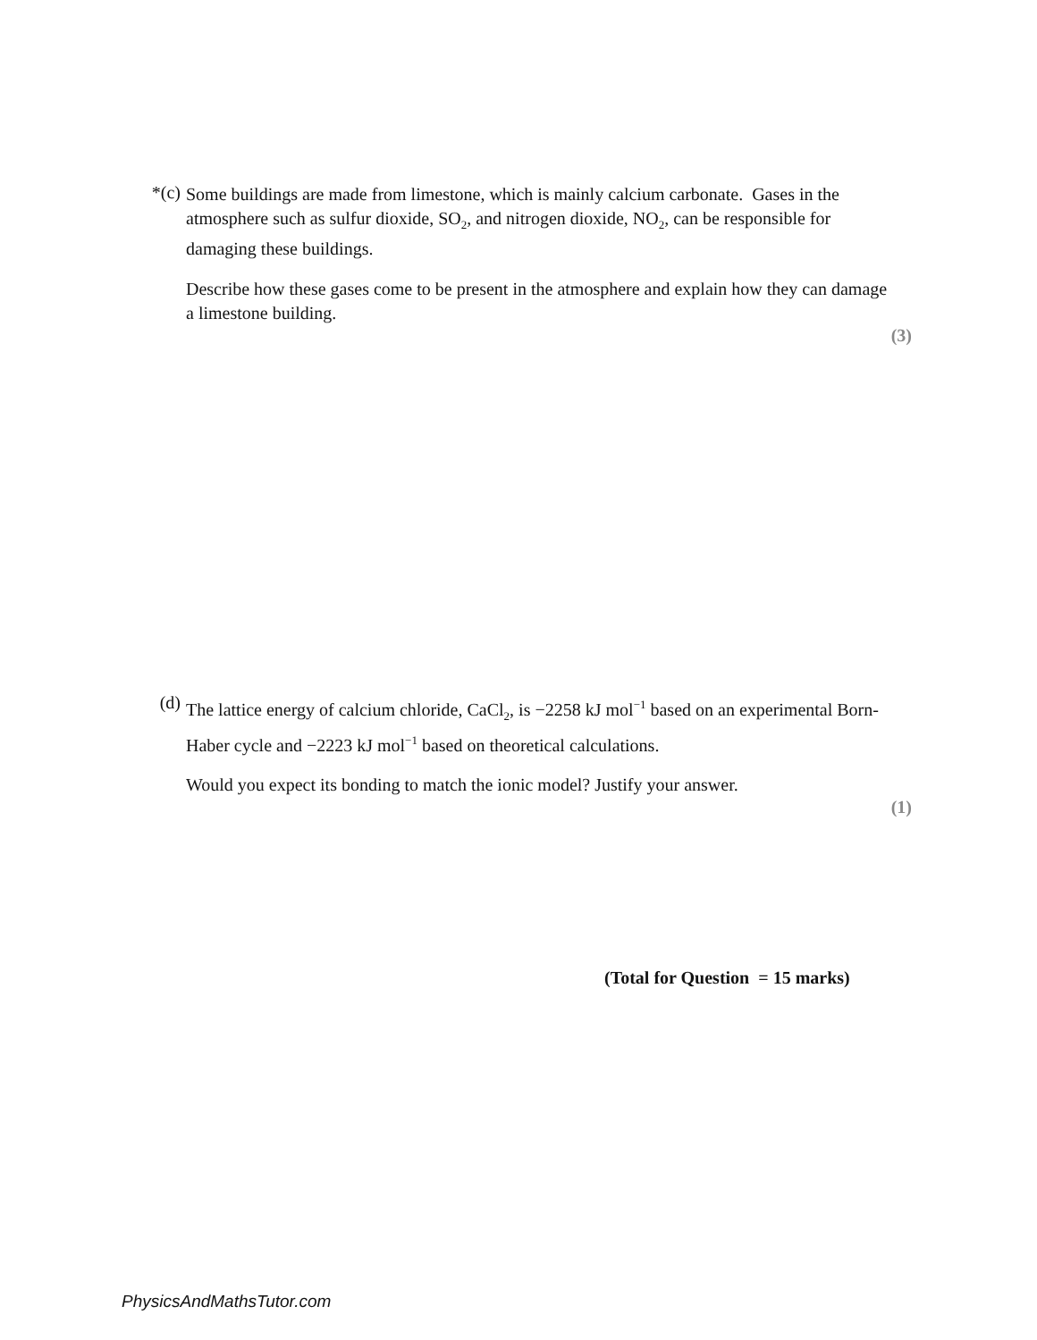*(c)
Some buildings are made from limestone, which is mainly calcium carbonate. Gases in the atmosphere such as sulfur dioxide, SO<sub>2</sub>, and nitrogen dioxide, NO<sub>2</sub>, can be responsible for damaging these buildings.
Describe how these gases come to be present in the atmosphere and explain how they can damage a limestone building.
(3)
(d)
The lattice energy of calcium chloride, CaCl<sub>2</sub>, is −2258 kJ mol<sup>−1</sup> based on an experimental Born-Haber cycle and −2223 kJ mol<sup>−1</sup> based on theoretical calculations.
Would you expect its bonding to match the ionic model? Justify your answer.
(1)
(Total for Question = 15 marks)
PhysicsAndMathsTutor.com